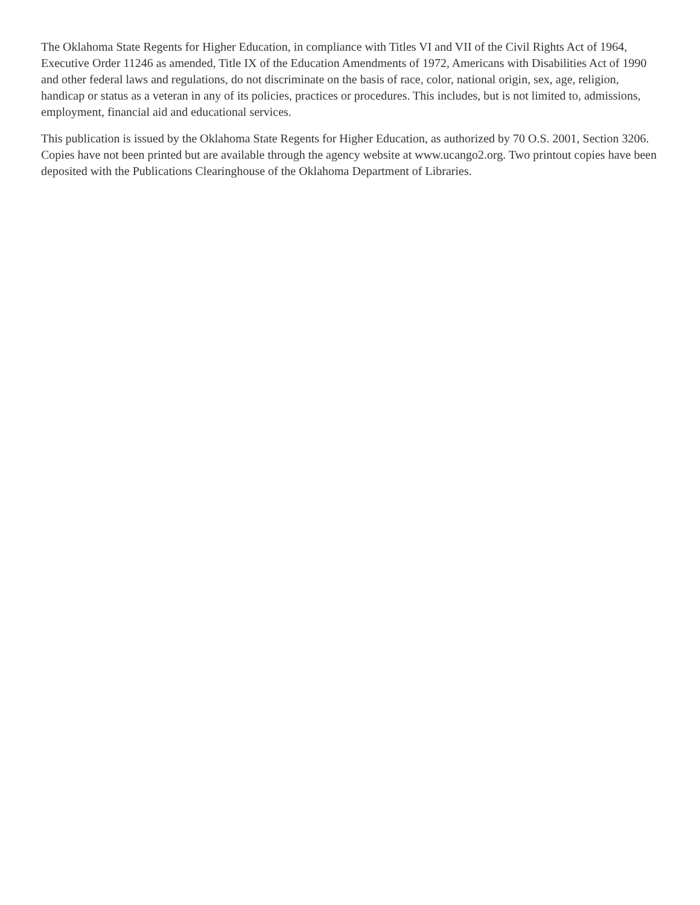The Oklahoma State Regents for Higher Education, in compliance with Titles VI and VII of the Civil Rights Act of 1964, Executive Order 11246 as amended, Title IX of the Education Amendments of 1972, Americans with Disabilities Act of 1990 and other federal laws and regulations, do not discriminate on the basis of race, color, national origin, sex, age, religion, handicap or status as a veteran in any of its policies, practices or procedures. This includes, but is not limited to, admissions, employment, financial aid and educational services.
This publication is issued by the Oklahoma State Regents for Higher Education, as authorized by 70 O.S. 2001, Section 3206. Copies have not been printed but are available through the agency website at www.ucango2.org. Two printout copies have been deposited with the Publications Clearinghouse of the Oklahoma Department of Libraries.